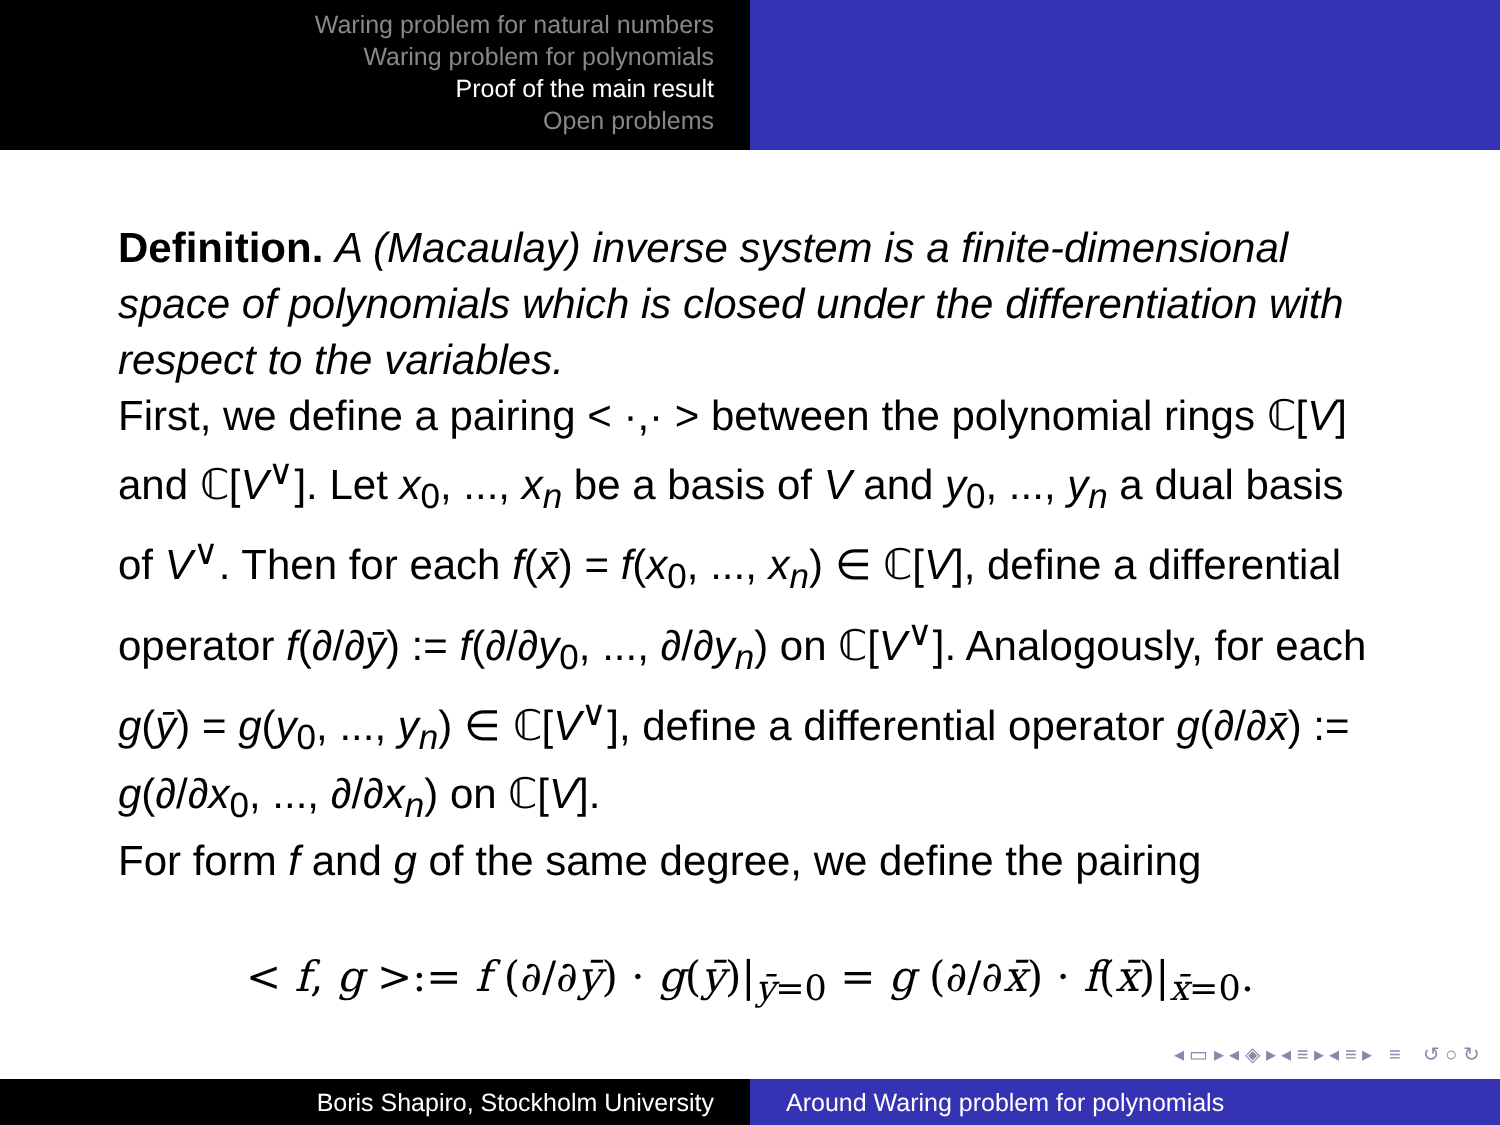Waring problem for natural numbers
Waring problem for polynomials
Proof of the main result
Open problems
Definition. A (Macaulay) inverse system is a finite-dimensional space of polynomials which is closed under the differentiation with respect to the variables.
First, we define a pairing < ·,· > between the polynomial rings ℂ[V] and ℂ[V<sup>∨</sup>]. Let x<sub>0</sub>, ..., x<sub>n</sub> be a basis of V and y<sub>0</sub>, ..., y<sub>n</sub> a dual basis of V<sup>∨</sup>. Then for each f(x̄) = f(x<sub>0</sub>, ..., x<sub>n</sub>) ∈ ℂ[V], define a differential operator f(∂/∂ȳ) := f(∂/∂y<sub>0</sub>, ..., ∂/∂y<sub>n</sub>) on ℂ[V<sup>∨</sup>]. Analogously, for each g(ȳ) = g(y<sub>0</sub>, ..., y<sub>n</sub>) ∈ ℂ[V<sup>∨</sup>], define a differential operator g(∂/∂x̄) := g(∂/∂x<sub>0</sub>, ..., ∂/∂x<sub>n</sub>) on ℂ[V].
For form f and g of the same degree, we define the pairing
< f, g >:= f (∂/∂ȳ) · g(ȳ)|<sub>ȳ=0</sub> = g (∂/∂x̄) · f(x̄)|<sub>x̄=0</sub>.
◂ ▭ ▸ ◂ ◈ ▸ ◂ ≡ ▸ ◂ ≡ ▸ ≡ ↺ ○ ↻
Boris Shapiro, Stockholm University Around Waring problem for polynomials